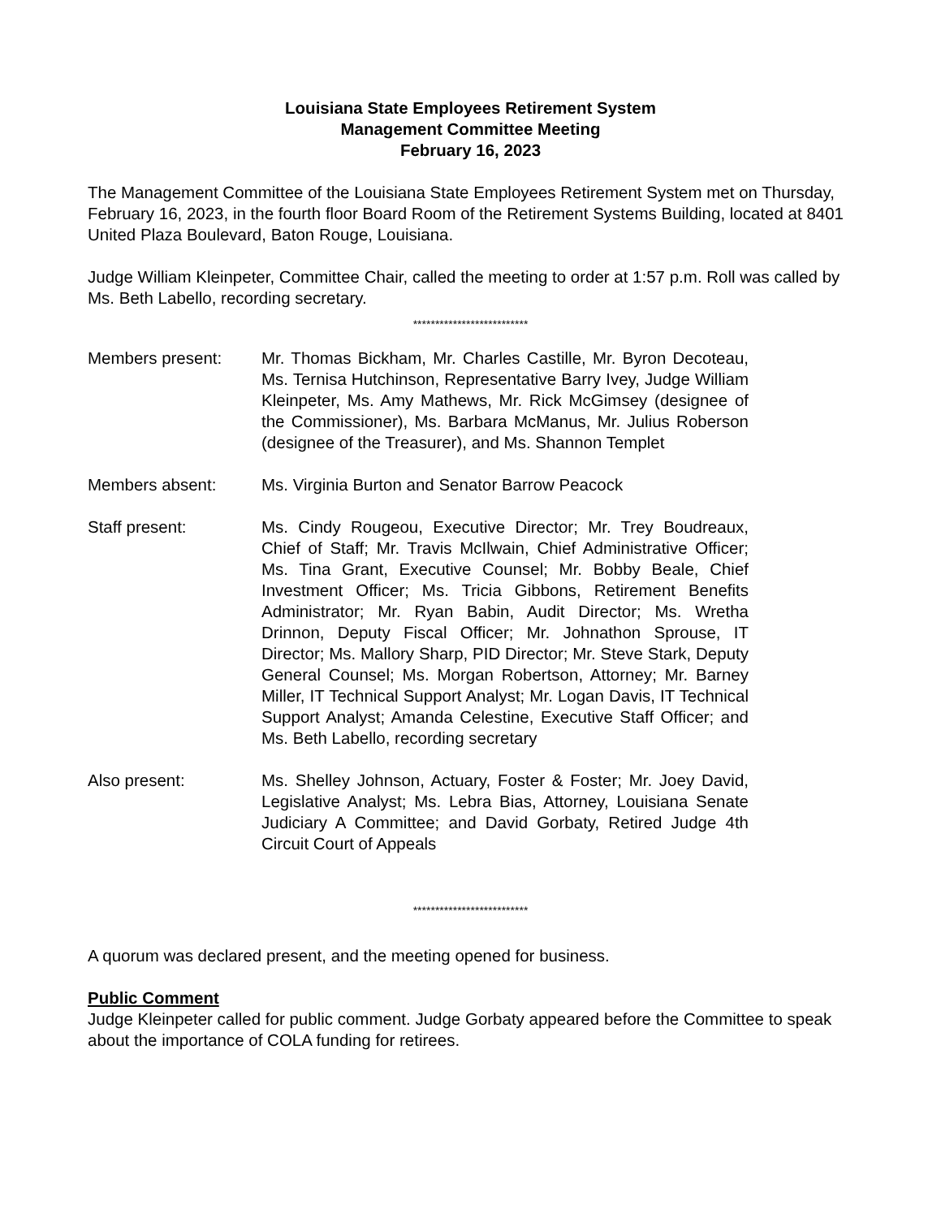Louisiana State Employees Retirement System
Management Committee Meeting
February 16, 2023
The Management Committee of the Louisiana State Employees Retirement System met on Thursday, February 16, 2023, in the fourth floor Board Room of the Retirement Systems Building, located at 8401 United Plaza Boulevard, Baton Rouge, Louisiana.
Judge William Kleinpeter, Committee Chair, called the meeting to order at 1:57 p.m. Roll was called by Ms. Beth Labello, recording secretary.
**************************
Members present: Mr. Thomas Bickham, Mr. Charles Castille, Mr. Byron Decoteau, Ms. Ternisa Hutchinson, Representative Barry Ivey, Judge William Kleinpeter, Ms. Amy Mathews, Mr. Rick McGimsey (designee of the Commissioner), Ms. Barbara McManus, Mr. Julius Roberson (designee of the Treasurer), and Ms. Shannon Templet
Members absent: Ms. Virginia Burton and Senator Barrow Peacock
Staff present: Ms. Cindy Rougeou, Executive Director; Mr. Trey Boudreaux, Chief of Staff; Mr. Travis McIlwain, Chief Administrative Officer; Ms. Tina Grant, Executive Counsel; Mr. Bobby Beale, Chief Investment Officer; Ms. Tricia Gibbons, Retirement Benefits Administrator; Mr. Ryan Babin, Audit Director; Ms. Wretha Drinnon, Deputy Fiscal Officer; Mr. Johnathon Sprouse, IT Director; Ms. Mallory Sharp, PID Director; Mr. Steve Stark, Deputy General Counsel; Ms. Morgan Robertson, Attorney; Mr. Barney Miller, IT Technical Support Analyst; Mr. Logan Davis, IT Technical Support Analyst; Amanda Celestine, Executive Staff Officer; and Ms. Beth Labello, recording secretary
Also present: Ms. Shelley Johnson, Actuary, Foster & Foster; Mr. Joey David, Legislative Analyst; Ms. Lebra Bias, Attorney, Louisiana Senate Judiciary A Committee; and David Gorbaty, Retired Judge 4th Circuit Court of Appeals
**************************
A quorum was declared present, and the meeting opened for business.
Public Comment
Judge Kleinpeter called for public comment. Judge Gorbaty appeared before the Committee to speak about the importance of COLA funding for retirees.